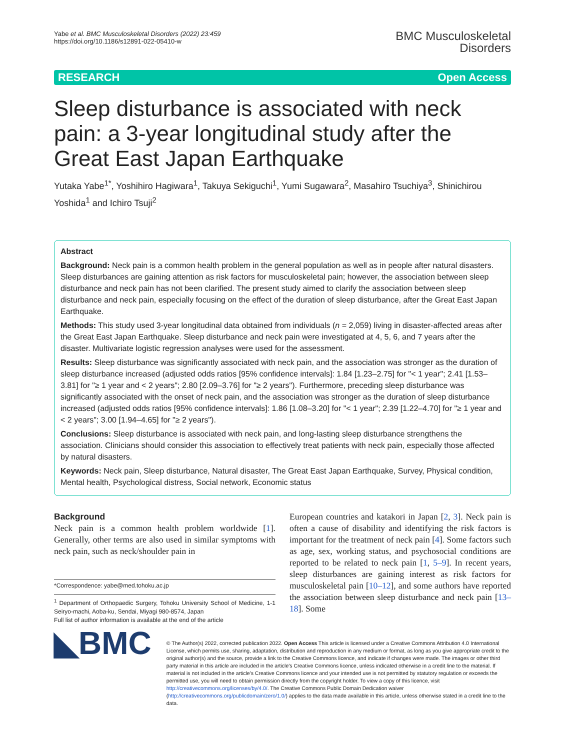Yabe et al. BMC Musculoskeletal Disorders (2022) 23:459
https://doi.org/10.1186/s12891-022-05410-w
BMC Musculoskeletal
Disorders
RESEARCH Open Access
Sleep disturbance is associated with neck pain: a 3-year longitudinal study after the Great East Japan Earthquake
Yutaka Yabe<sup>1*</sup>, Yoshihiro Hagiwara<sup>1</sup>, Takuya Sekiguchi<sup>1</sup>, Yumi Sugawara<sup>2</sup>, Masahiro Tsuchiya<sup>3</sup>, Shinichirou Yoshida<sup>1</sup> and Ichiro Tsuji<sup>2</sup>
Abstract
Background: Neck pain is a common health problem in the general population as well as in people after natural disasters. Sleep disturbances are gaining attention as risk factors for musculoskeletal pain; however, the association between sleep disturbance and neck pain has not been clarified. The present study aimed to clarify the association between sleep disturbance and neck pain, especially focusing on the effect of the duration of sleep disturbance, after the Great East Japan Earthquake.
Methods: This study used 3-year longitudinal data obtained from individuals (n = 2,059) living in disaster-affected areas after the Great East Japan Earthquake. Sleep disturbance and neck pain were investigated at 4, 5, 6, and 7 years after the disaster. Multivariate logistic regression analyses were used for the assessment.
Results: Sleep disturbance was significantly associated with neck pain, and the association was stronger as the duration of sleep disturbance increased (adjusted odds ratios [95% confidence intervals]: 1.84 [1.23–2.75] for "< 1 year"; 2.41 [1.53–3.81] for "≥ 1 year and < 2 years"; 2.80 [2.09–3.76] for "≥ 2 years"). Furthermore, preceding sleep disturbance was significantly associated with the onset of neck pain, and the association was stronger as the duration of sleep disturbance increased (adjusted odds ratios [95% confidence intervals]: 1.86 [1.08–3.20] for "< 1 year"; 2.39 [1.22–4.70] for "≥ 1 year and < 2 years"; 3.00 [1.94–4.65] for "≥ 2 years").
Conclusions: Sleep disturbance is associated with neck pain, and long-lasting sleep disturbance strengthens the association. Clinicians should consider this association to effectively treat patients with neck pain, especially those affected by natural disasters.
Keywords: Neck pain, Sleep disturbance, Natural disaster, The Great East Japan Earthquake, Survey, Physical condition, Mental health, Psychological distress, Social network, Economic status
Background
Neck pain is a common health problem worldwide [1]. Generally, other terms are also used in similar symptoms with neck pain, such as neck/shoulder pain in
*Correspondence: yabe@med.tohoku.ac.jp
<sup>1</sup> Department of Orthopaedic Surgery, Tohoku University School of Medicine, 1-1 Seiryo-machi, Aoba-ku, Sendai, Miyagi 980-8574, Japan
Full list of author information is available at the end of the article
European countries and katakori in Japan [2, 3]. Neck pain is often a cause of disability and identifying the risk factors is important for the treatment of neck pain [4]. Some factors such as age, sex, working status, and psychosocial conditions are reported to be related to neck pain [1, 5–9]. In recent years, sleep disturbances are gaining interest as risk factors for musculoskeletal pain [10–12], and some authors have reported the association between sleep disturbance and neck pain [13–18]. Some
◣BMC
© The Author(s) 2022, corrected publication 2022. Open Access This article is licensed under a Creative Commons Attribution 4.0 International License, which permits use, sharing, adaptation, distribution and reproduction in any medium or format, as long as you give appropriate credit to the original author(s) and the source, provide a link to the Creative Commons licence, and indicate if changes were made. The images or other third party material in this article are included in the article's Creative Commons licence, unless indicated otherwise in a credit line to the material. If material is not included in the article's Creative Commons licence and your intended use is not permitted by statutory regulation or exceeds the permitted use, you will need to obtain permission directly from the copyright holder. To view a copy of this licence, visit http://creativecommons.org/licenses/by/4.0/. The Creative Commons Public Domain Dedication waiver (http://creativecommons.org/publicdomain/zero/1.0/) applies to the data made available in this article, unless otherwise stated in a credit line to the data.